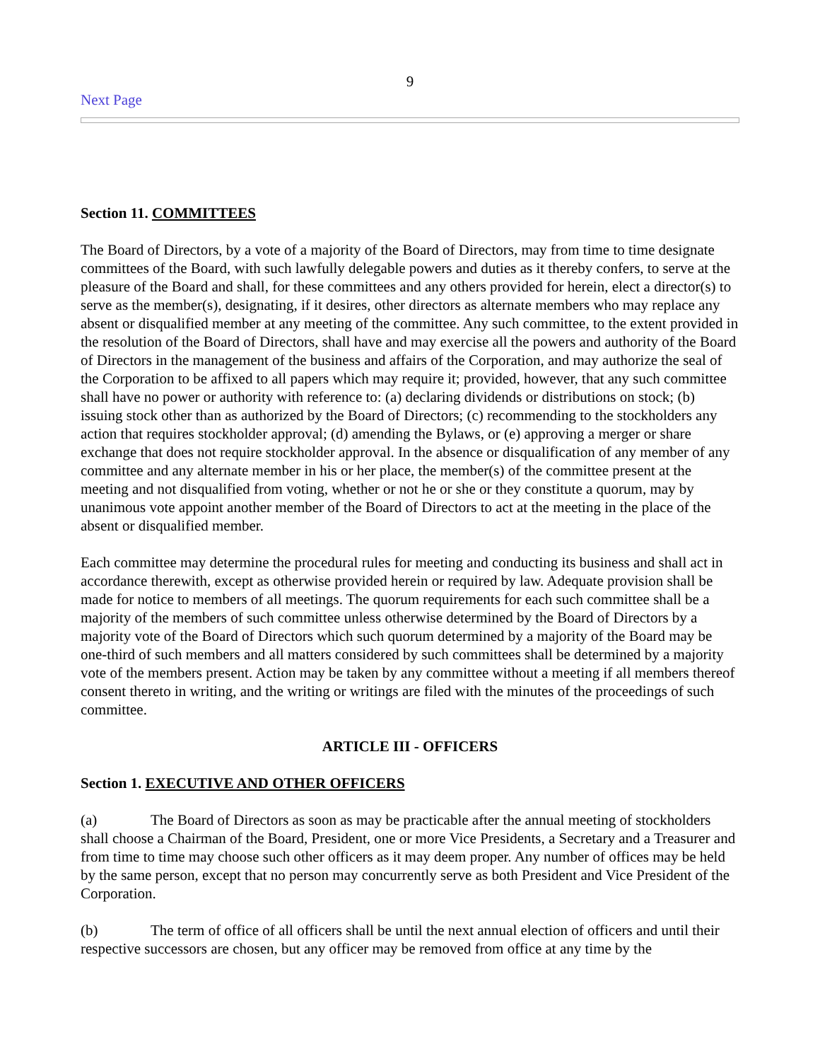9
Next Page
Section 11. COMMITTEES
The Board of Directors, by a vote of a majority of the Board of Directors, may from time to time designate committees of the Board, with such lawfully delegable powers and duties as it thereby confers, to serve at the pleasure of the Board and shall, for these committees and any others provided for herein, elect a director(s) to serve as the member(s), designating, if it desires, other directors as alternate members who may replace any absent or disqualified member at any meeting of the committee. Any such committee, to the extent provided in the resolution of the Board of Directors, shall have and may exercise all the powers and authority of the Board of Directors in the management of the business and affairs of the Corporation, and may authorize the seal of the Corporation to be affixed to all papers which may require it; provided, however, that any such committee shall have no power or authority with reference to: (a) declaring dividends or distributions on stock; (b) issuing stock other than as authorized by the Board of Directors; (c) recommending to the stockholders any action that requires stockholder approval; (d) amending the Bylaws, or (e) approving a merger or share exchange that does not require stockholder approval. In the absence or disqualification of any member of any committee and any alternate member in his or her place, the member(s) of the committee present at the meeting and not disqualified from voting, whether or not he or she or they constitute a quorum, may by unanimous vote appoint another member of the Board of Directors to act at the meeting in the place of the absent or disqualified member.
Each committee may determine the procedural rules for meeting and conducting its business and shall act in accordance therewith, except as otherwise provided herein or required by law. Adequate provision shall be made for notice to members of all meetings. The quorum requirements for each such committee shall be a majority of the members of such committee unless otherwise determined by the Board of Directors by a majority vote of the Board of Directors which such quorum determined by a majority of the Board may be one-third of such members and all matters considered by such committees shall be determined by a majority vote of the members present. Action may be taken by any committee without a meeting if all members thereof consent thereto in writing, and the writing or writings are filed with the minutes of the proceedings of such committee.
ARTICLE III - OFFICERS
Section 1. EXECUTIVE AND OTHER OFFICERS
(a) The Board of Directors as soon as may be practicable after the annual meeting of stockholders shall choose a Chairman of the Board, President, one or more Vice Presidents, a Secretary and a Treasurer and from time to time may choose such other officers as it may deem proper. Any number of offices may be held by the same person, except that no person may concurrently serve as both President and Vice President of the Corporation.
(b) The term of office of all officers shall be until the next annual election of officers and until their respective successors are chosen, but any officer may be removed from office at any time by the